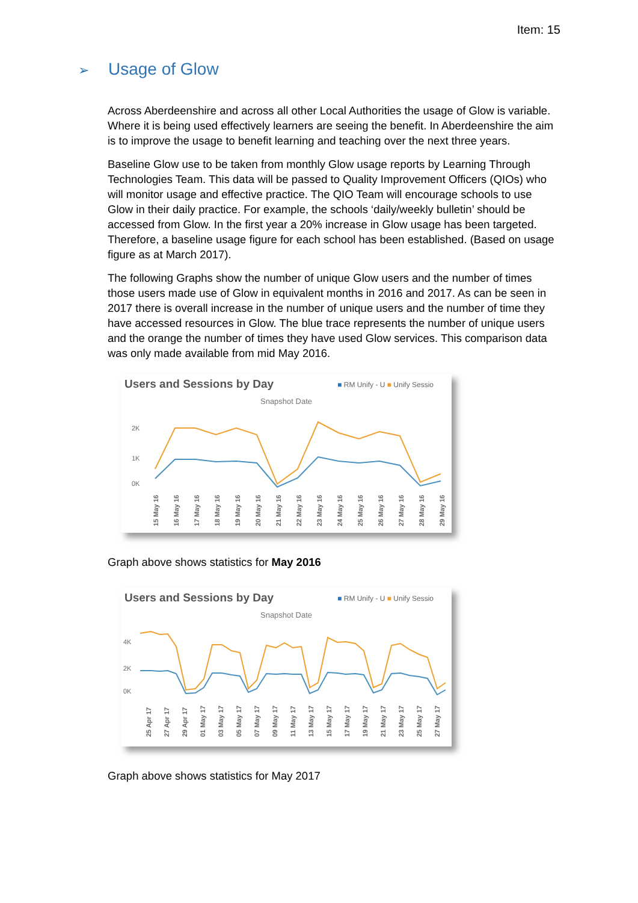Item: 15
➢ Usage of Glow
Across Aberdeenshire and across all other Local Authorities the usage of Glow is variable. Where it is being used effectively learners are seeing the benefit. In Aberdeenshire the aim is to improve the usage to benefit learning and teaching over the next three years.
Baseline Glow use to be taken from monthly Glow usage reports by Learning Through Technologies Team. This data will be passed to Quality Improvement Officers (QIOs) who will monitor usage and effective practice. The QIO Team will encourage schools to use Glow in their daily practice. For example, the schools ‘daily/weekly bulletin’ should be accessed from Glow. In the first year a 20% increase in Glow usage has been targeted. Therefore, a baseline usage figure for each school has been established. (Based on usage figure as at March 2017).
The following Graphs show the number of unique Glow users and the number of times those users made use of Glow in equivalent months in 2016 and 2017. As can be seen in 2017 there is overall increase in the number of unique users and the number of time they have accessed resources in Glow. The blue trace represents the number of unique users and the orange the number of times they have used Glow services. This comparison data was only made available from mid May 2016.
■ RM Unify - U ■ Unify Sessio
Users and Sessions by Day
Snapshot Date
2K
1K
0K
15 May 16
16 May 16
17 May 16
18 May 16
19 May 16
20 May 16
21 May 16
22 May 16
23 May 16
24 May 16
25 May 16
26 May 16
27 May 16
28 May 16
29 May 16
Graph above shows statistics for May 2016
■ RM Unify - U ■ Unify Sessio
Users and Sessions by Day
Snapshot Date
4K
2K
0K
25 Apr 17
27 Apr 17
29 Apr 17
01 May 17
03 May 17
05 May 17
07 May 17
09 May 17
11 May 17
13 May 17
15 May 17
17 May 17
19 May 17
21 May 17
23 May 17
25 May 17
27 May 17
Graph above shows statistics for May 2017